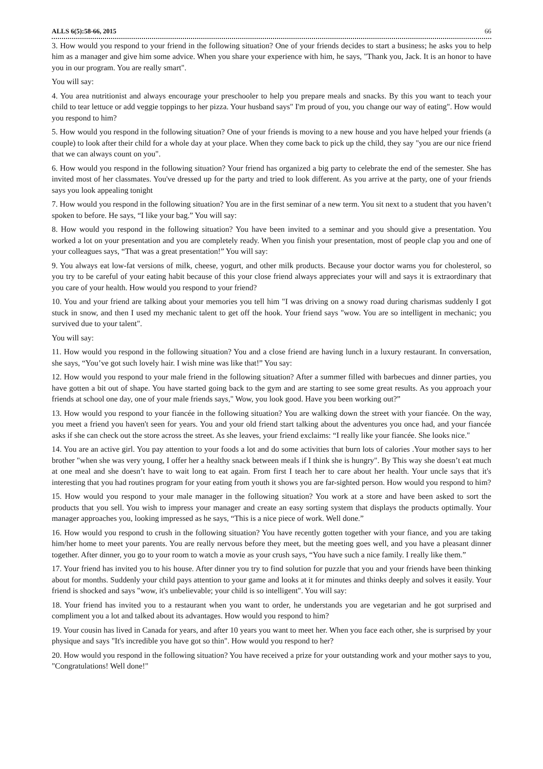ALLS 6(5):58-66, 2015 66
3. How would you respond to your friend in the following situation? One of your friends decides to start a business; he asks you to help him as a manager and give him some advice. When you share your experience with him, he says, "Thank you, Jack. It is an honor to have you in our program. You are really smart".
You will say:
4. You area nutritionist and always encourage your preschooler to help you prepare meals and snacks. By this you want to teach your child to tear lettuce or add veggie toppings to her pizza. Your husband says" I'm proud of you, you change our way of eating". How would you respond to him?
5. How would you respond in the following situation? One of your friends is moving to a new house and you have helped your friends (a couple) to look after their child for a whole day at your place. When they come back to pick up the child, they say "you are our nice friend that we can always count on you".
6. How would you respond in the following situation? Your friend has organized a big party to celebrate the end of the semester. She has invited most of her classmates. You've dressed up for the party and tried to look different. As you arrive at the party, one of your friends says you look appealing tonight
7. How would you respond in the following situation? You are in the first seminar of a new term. You sit next to a student that you haven’t spoken to before. He says, “I like your bag.” You will say:
8. How would you respond in the following situation? You have been invited to a seminar and you should give a presentation. You worked a lot on your presentation and you are completely ready. When you finish your presentation, most of people clap you and one of your colleagues says, “That was a great presentation!” You will say:
9. You always eat low-fat versions of milk, cheese, yogurt, and other milk products. Because your doctor warns you for cholesterol, so you try to be careful of your eating habit because of this your close friend always appreciates your will and says it is extraordinary that you care of your health. How would you respond to your friend?
10. You and your friend are talking about your memories you tell him "I was driving on a snowy road during charismas suddenly I got stuck in snow, and then I used my mechanic talent to get off the hook. Your friend says "wow. You are so intelligent in mechanic; you survived due to your talent".
You will say:
11. How would you respond in the following situation? You and a close friend are having lunch in a luxury restaurant. In conversation, she says, “You’ve got such lovely hair. I wish mine was like that!” You say:
12. How would you respond to your male friend in the following situation? After a summer filled with barbecues and dinner parties, you have gotten a bit out of shape. You have started going back to the gym and are starting to see some great results. As you approach your friends at school one day, one of your male friends says," Wow, you look good. Have you been working out?”
13. How would you respond to your fiancée in the following situation? You are walking down the street with your fiancée. On the way, you meet a friend you haven't seen for years. You and your old friend start talking about the adventures you once had, and your fiancée asks if she can check out the store across the street. As she leaves, your friend exclaims: “I really like your fiancée. She looks nice."
14. You are an active girl. You pay attention to your foods a lot and do some activities that burn lots of calories .Your mother says to her brother "when she was very young, I offer her a healthy snack between meals if I think she is hungry". By This way she doesn’t eat much at one meal and she doesn’t have to wait long to eat again. From first I teach her to care about her health. Your uncle says that it's interesting that you had routines program for your eating from youth it shows you are far-sighted person. How would you respond to him?
15. How would you respond to your male manager in the following situation? You work at a store and have been asked to sort the products that you sell. You wish to impress your manager and create an easy sorting system that displays the products optimally. Your manager approaches you, looking impressed as he says, “This is a nice piece of work. Well done.”
16. How would you respond to crush in the following situation? You have recently gotten together with your fiance, and you are taking him/her home to meet your parents. You are really nervous before they meet, but the meeting goes well, and you have a pleasant dinner together. After dinner, you go to your room to watch a movie as your crush says, “You have such a nice family. I really like them.”
17. Your friend has invited you to his house. After dinner you try to find solution for puzzle that you and your friends have been thinking about for months. Suddenly your child pays attention to your game and looks at it for minutes and thinks deeply and solves it easily. Your friend is shocked and says "wow, it's unbelievable; your child is so intelligent". You will say:
18. Your friend has invited you to a restaurant when you want to order, he understands you are vegetarian and he got surprised and compliment you a lot and talked about its advantages. How would you respond to him?
19. Your cousin has lived in Canada for years, and after 10 years you want to meet her. When you face each other, she is surprised by your physique and says "It's incredible you have got so thin". How would you respond to her?
20. How would you respond in the following situation? You have received a prize for your outstanding work and your mother says to you, "Congratulations! Well done!"